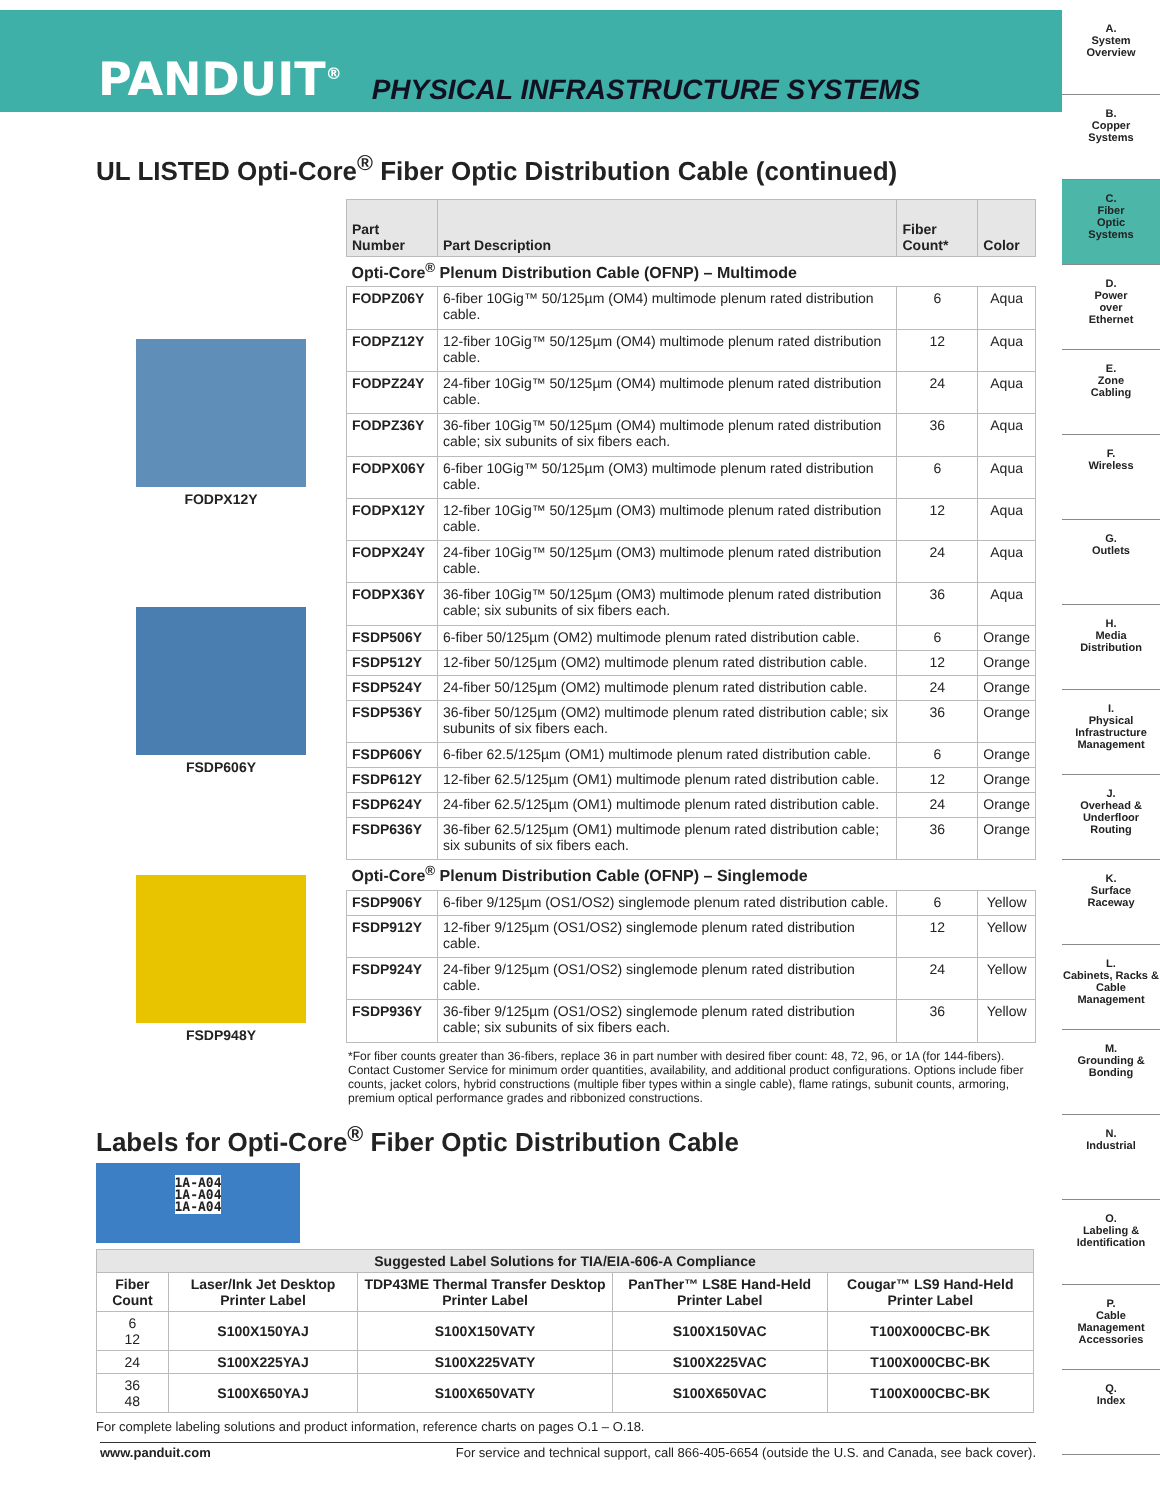PANDUIT<sup>®</sup> PHYSICAL INFRASTRUCTURE SYSTEMS
A.
System
Overview
B.
Copper
Systems
C.
Fiber
Optic
Systems
D.
Power
over
Ethernet
E.
Zone
Cabling
F.
Wireless
G.
Outlets
H.
Media
Distribution
I.
Physical
Infrastructure
Management
J.
Overhead &
Underfloor
Routing
K.
Surface
Raceway
L.
Cabinets, Racks & Cable Management
M.
Grounding &
Bonding
N.
Industrial
O.
Labeling &
Identification
P.
Cable
Management
Accessories
Q.
Index
UL LISTED Opti-Core<sup>®</sup> Fiber Optic Distribution Cable (continued)
FODPX12Y
FSDP606Y
FSDP948Y
| Part Number | Part Description | Fiber Count* | Color |
| --- | --- | --- | --- |
| Opti-Core<sup>®</sup> Plenum Distribution Cable (OFNP) – Multimode | | | |
| FODPZ06Y | 6-fiber 10Gig™ 50/125µm (OM4) multimode plenum rated distribution cable. | 6 | Aqua |
| FODPZ12Y | 12-fiber 10Gig™ 50/125µm (OM4) multimode plenum rated distribution cable. | 12 | Aqua |
| FODPZ24Y | 24-fiber 10Gig™ 50/125µm (OM4) multimode plenum rated distribution cable. | 24 | Aqua |
| FODPZ36Y | 36-fiber 10Gig™ 50/125µm (OM4) multimode plenum rated distribution cable; six subunits of six fibers each. | 36 | Aqua |
| FODPX06Y | 6-fiber 10Gig™ 50/125µm (OM3) multimode plenum rated distribution cable. | 6 | Aqua |
| FODPX12Y | 12-fiber 10Gig™ 50/125µm (OM3) multimode plenum rated distribution cable. | 12 | Aqua |
| FODPX24Y | 24-fiber 10Gig™ 50/125µm (OM3) multimode plenum rated distribution cable. | 24 | Aqua |
| FODPX36Y | 36-fiber 10Gig™ 50/125µm (OM3) multimode plenum rated distribution cable; six subunits of six fibers each. | 36 | Aqua |
| FSDP506Y | 6-fiber 50/125µm (OM2) multimode plenum rated distribution cable. | 6 | Orange |
| FSDP512Y | 12-fiber 50/125µm (OM2) multimode plenum rated distribution cable. | 12 | Orange |
| FSDP524Y | 24-fiber 50/125µm (OM2) multimode plenum rated distribution cable. | 24 | Orange |
| FSDP536Y | 36-fiber 50/125µm (OM2) multimode plenum rated distribution cable; six subunits of six fibers each. | 36 | Orange |
| FSDP606Y | 6-fiber 62.5/125µm (OM1) multimode plenum rated distribution cable. | 6 | Orange |
| FSDP612Y | 12-fiber 62.5/125µm (OM1) multimode plenum rated distribution cable. | 12 | Orange |
| FSDP624Y | 24-fiber 62.5/125µm (OM1) multimode plenum rated distribution cable. | 24 | Orange |
| FSDP636Y | 36-fiber 62.5/125µm (OM1) multimode plenum rated distribution cable; six subunits of six fibers each. | 36 | Orange |
| Opti-Core<sup>®</sup> Plenum Distribution Cable (OFNP) – Singlemode | | | |
| FSDP906Y | 6-fiber 9/125µm (OS1/OS2) singlemode plenum rated distribution cable. | 6 | Yellow |
| FSDP912Y | 12-fiber 9/125µm (OS1/OS2) singlemode plenum rated distribution cable. | 12 | Yellow |
| FSDP924Y | 24-fiber 9/125µm (OS1/OS2) singlemode plenum rated distribution cable. | 24 | Yellow |
| FSDP936Y | 36-fiber 9/125µm (OS1/OS2) singlemode plenum rated distribution cable; six subunits of six fibers each. | 36 | Yellow |
*For fiber counts greater than 36-fibers, replace 36 in part number with desired fiber count: 48, 72, 96, or 1A (for 144-fibers).
Contact Customer Service for minimum order quantities, availability, and additional product configurations. Options include fiber counts, jacket colors, hybrid constructions (multiple fiber types within a single cable), flame ratings, subunit counts, armoring, premium optical performance grades and ribbonized constructions.
Labels for Opti-Core<sup>®</sup> Fiber Optic Distribution Cable
1A-A04
1A-A04
1A-A04
| Suggested Label Solutions for TIA/EIA-606-A Compliance | | | | |
| --- | --- | --- | --- | --- |
| Fiber Count | Laser/Ink Jet Desktop Printer Label | TDP43ME Thermal Transfer Desktop Printer Label | PanTher™ LS8E Hand-Held Printer Label | Cougar™ LS9 Hand-Held Printer Label |
| 6 12 | S100X150YAJ | S100X150VATY | S100X150VAC | T100X000CBC-BK |
| 24 | S100X225YAJ | S100X225VATY | S100X225VAC | T100X000CBC-BK |
| 36 48 | S100X650YAJ | S100X650VATY | S100X650VAC | T100X000CBC-BK |
For complete labeling solutions and product information, reference charts on pages O.1 – O.18.
www.panduit.com For service and technical support, call 866-405-6654 (outside the U.S. and Canada, see back cover).